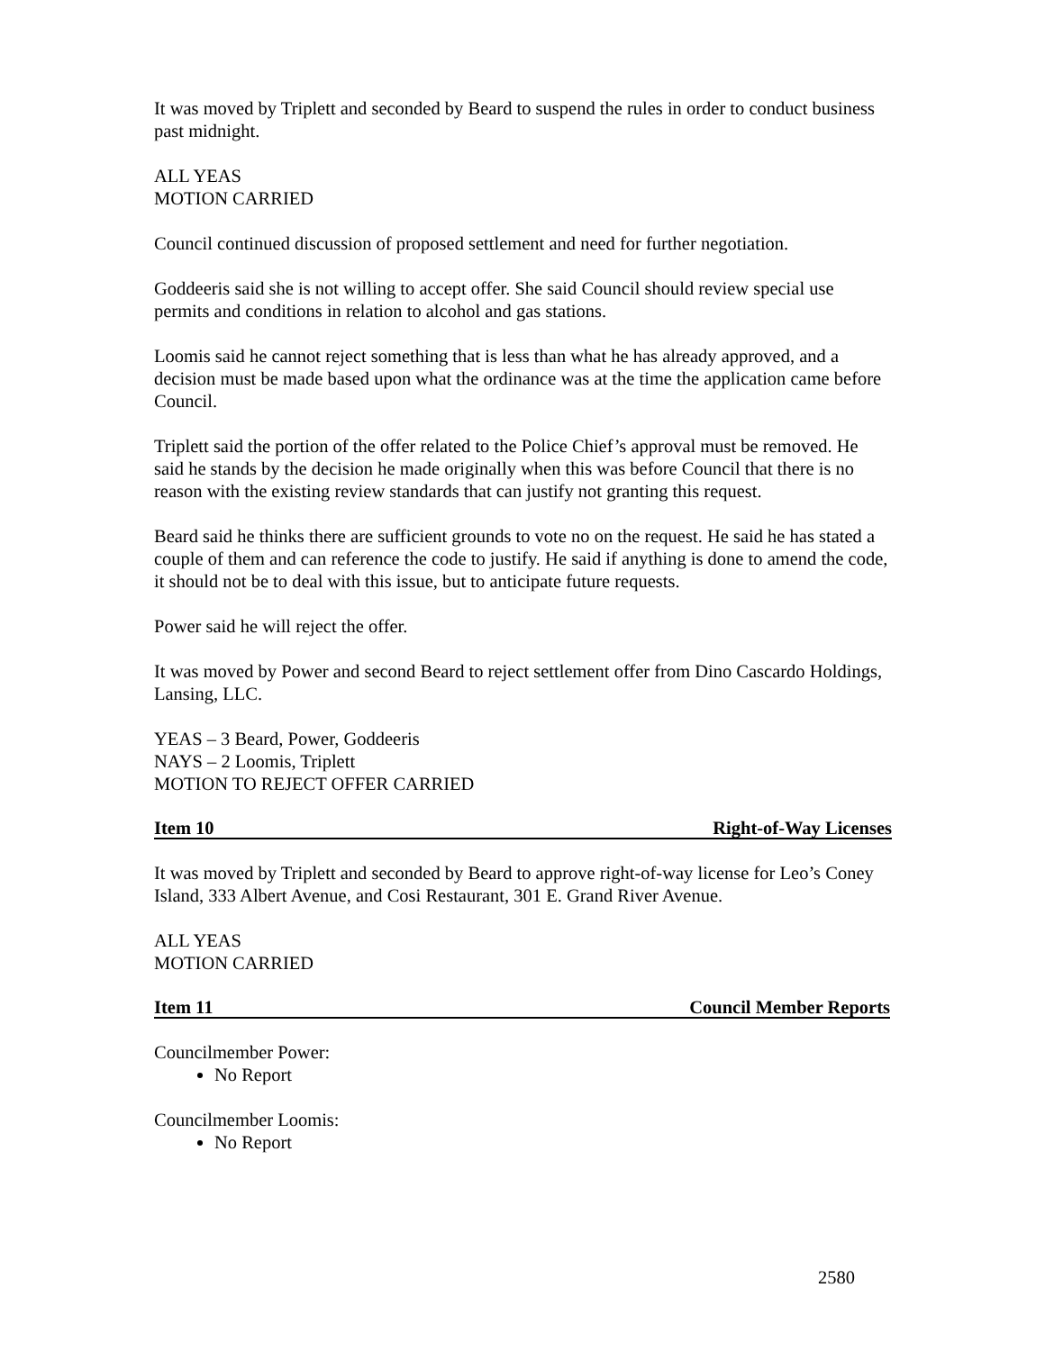It was moved by Triplett and seconded by Beard to suspend the rules in order to conduct business past midnight.
ALL YEAS
MOTION CARRIED
Council continued discussion of proposed settlement and need for further negotiation.
Goddeeris said she is not willing to accept offer. She said Council should review special use permits and conditions in relation to alcohol and gas stations.
Loomis said he cannot reject something that is less than what he has already approved, and a decision must be made based upon what the ordinance was at the time the application came before Council.
Triplett said the portion of the offer related to the Police Chief’s approval must be removed. He said he stands by the decision he made originally when this was before Council that there is no reason with the existing review standards that can justify not granting this request.
Beard said he thinks there are sufficient grounds to vote no on the request. He said he has stated a couple of them and can reference the code to justify. He said if anything is done to amend the code, it should not be to deal with this issue, but to anticipate future requests.
Power said he will reject the offer.
It was moved by Power and second Beard to reject settlement offer from Dino Cascardo Holdings, Lansing, LLC.
YEAS – 3 Beard, Power, Goddeeris
NAYS – 2 Loomis, Triplett
MOTION TO REJECT OFFER CARRIED
Item 10 Right-of-Way Licenses
It was moved by Triplett and seconded by Beard to approve right-of-way license for Leo’s Coney Island, 333 Albert Avenue, and Cosi Restaurant, 301 E. Grand River Avenue.
ALL YEAS
MOTION CARRIED
Item 11 Council Member Reports
Councilmember Power:
No Report
Councilmember Loomis:
No Report
2580